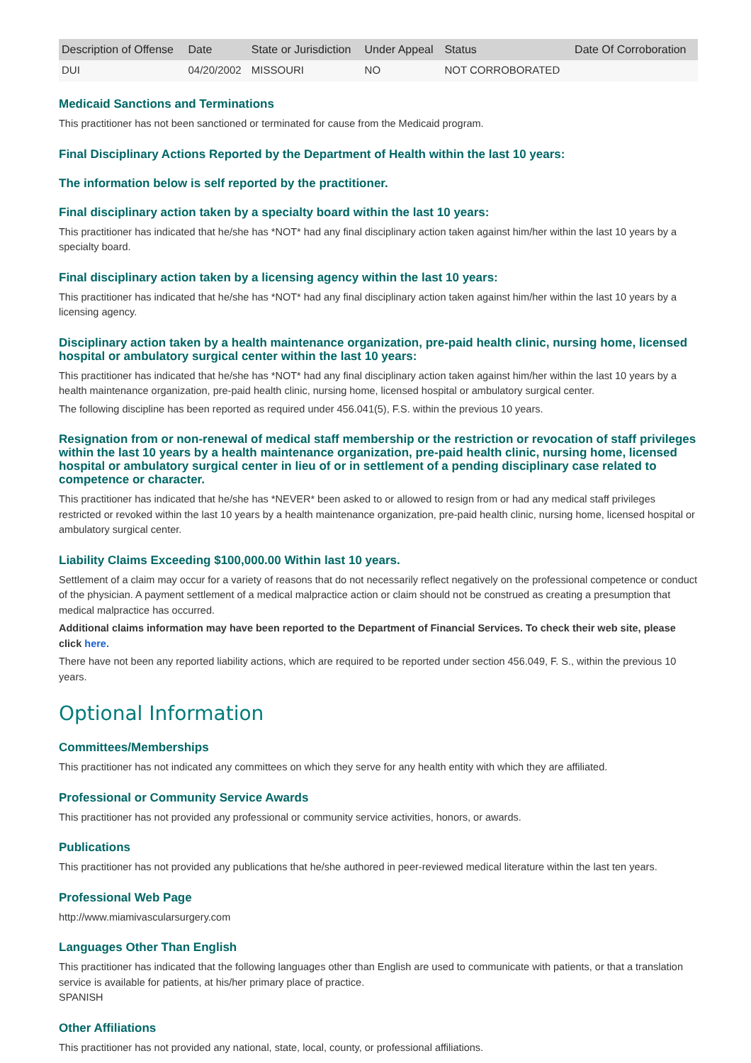| Description of Offense | Date | State or Jurisdiction | Under Appeal | Status | Date Of Corroboration |
| --- | --- | --- | --- | --- | --- |
| DUI | 04/20/2002 | MISSOURI | NO | NOT CORROBORATED | |
Medicaid Sanctions and Terminations
This practitioner has not been sanctioned or terminated for cause from the Medicaid program.
Final Disciplinary Actions Reported by the Department of Health within the last 10 years:
The information below is self reported by the practitioner.
Final disciplinary action taken by a specialty board within the last 10 years:
This practitioner has indicated that he/she has *NOT* had any final disciplinary action taken against him/her within the last 10 years by a specialty board.
Final disciplinary action taken by a licensing agency within the last 10 years:
This practitioner has indicated that he/she has *NOT* had any final disciplinary action taken against him/her within the last 10 years by a licensing agency.
Disciplinary action taken by a health maintenance organization, pre-paid health clinic, nursing home, licensed hospital or ambulatory surgical center within the last 10 years:
This practitioner has indicated that he/she has *NOT* had any final disciplinary action taken against him/her within the last 10 years by a health maintenance organization, pre-paid health clinic, nursing home, licensed hospital or ambulatory surgical center.
The following discipline has been reported as required under 456.041(5), F.S. within the previous 10 years.
Resignation from or non-renewal of medical staff membership or the restriction or revocation of staff privileges within the last 10 years by a health maintenance organization, pre-paid health clinic, nursing home, licensed hospital or ambulatory surgical center in lieu of or in settlement of a pending disciplinary case related to competence or character.
This practitioner has indicated that he/she has *NEVER* been asked to or allowed to resign from or had any medical staff privileges restricted or revoked within the last 10 years by a health maintenance organization, pre-paid health clinic, nursing home, licensed hospital or ambulatory surgical center.
Liability Claims Exceeding $100,000.00 Within last 10 years.
Settlement of a claim may occur for a variety of reasons that do not necessarily reflect negatively on the professional competence or conduct of the physician. A payment settlement of a medical malpractice action or claim should not be construed as creating a presumption that medical malpractice has occurred.
Additional claims information may have been reported to the Department of Financial Services. To check their web site, please click here.
There have not been any reported liability actions, which are required to be reported under section 456.049, F. S., within the previous 10 years.
Optional Information
Committees/Memberships
This practitioner has not indicated any committees on which they serve for any health entity with which they are affiliated.
Professional or Community Service Awards
This practitioner has not provided any professional or community service activities, honors, or awards.
Publications
This practitioner has not provided any publications that he/she authored in peer-reviewed medical literature within the last ten years.
Professional Web Page
http://www.miamivascularsurgery.com
Languages Other Than English
This practitioner has indicated that the following languages other than English are used to communicate with patients, or that a translation service is available for patients, at his/her primary place of practice.
SPANISH
Other Affiliations
This practitioner has not provided any national, state, local, county, or professional affiliations.